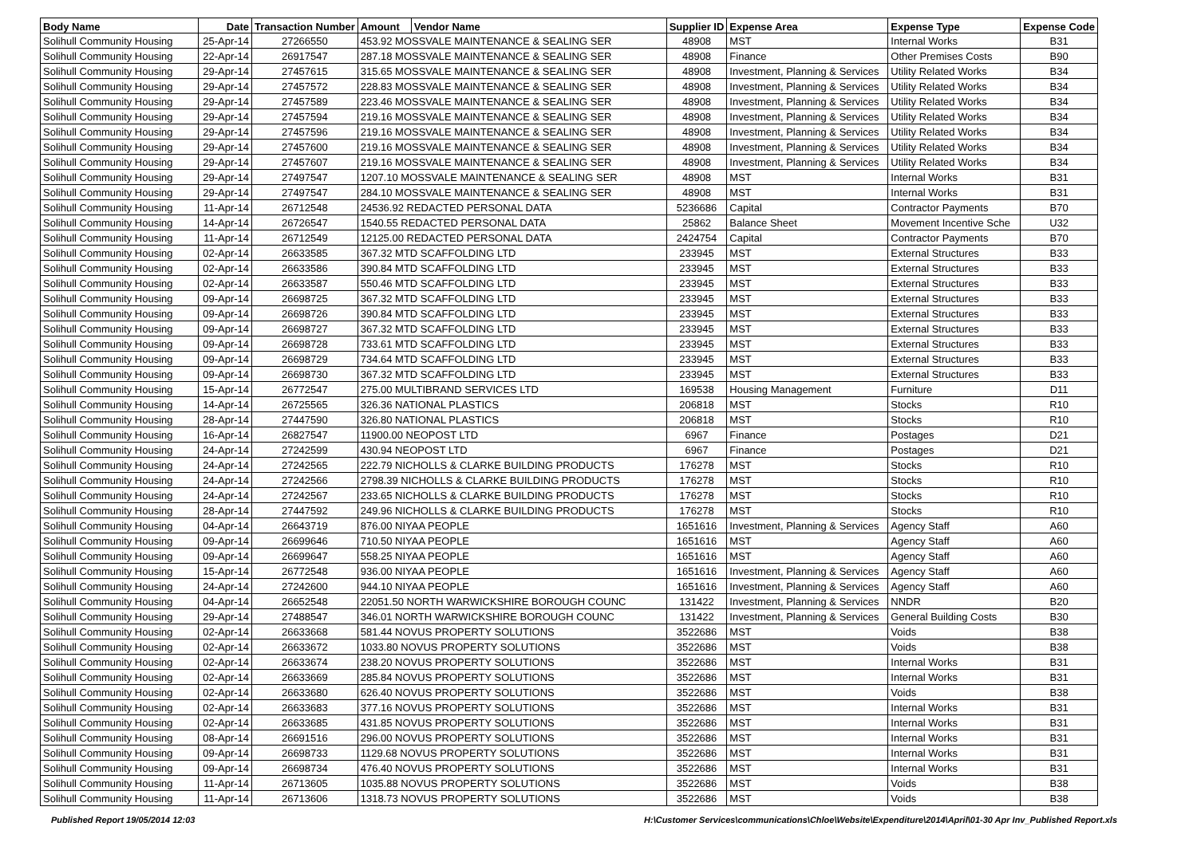| Body Name | Date | Transaction Number | Amount | Vendor Name | Supplier ID | Expense Area | Expense Type | Expense Code |
| --- | --- | --- | --- | --- | --- | --- | --- | --- |
| Solihull Community Housing | 25-Apr-14 | 27266550 | 453.92 MOSSVALE MAINTENANCE & SEALING SER | | 48908 | MST | Internal Works | B31 |
| Solihull Community Housing | 22-Apr-14 | 26917547 | 287.18 MOSSVALE MAINTENANCE & SEALING SER | | 48908 | Finance | Other Premises Costs | B90 |
| Solihull Community Housing | 29-Apr-14 | 27457615 | 315.65 MOSSVALE MAINTENANCE & SEALING SER | | 48908 | Investment, Planning & Services | Utility Related Works | B34 |
| Solihull Community Housing | 29-Apr-14 | 27457572 | 228.83 MOSSVALE MAINTENANCE & SEALING SER | | 48908 | Investment, Planning & Services | Utility Related Works | B34 |
| Solihull Community Housing | 29-Apr-14 | 27457589 | 223.46 MOSSVALE MAINTENANCE & SEALING SER | | 48908 | Investment, Planning & Services | Utility Related Works | B34 |
| Solihull Community Housing | 29-Apr-14 | 27457594 | 219.16 MOSSVALE MAINTENANCE & SEALING SER | | 48908 | Investment, Planning & Services | Utility Related Works | B34 |
| Solihull Community Housing | 29-Apr-14 | 27457596 | 219.16 MOSSVALE MAINTENANCE & SEALING SER | | 48908 | Investment, Planning & Services | Utility Related Works | B34 |
| Solihull Community Housing | 29-Apr-14 | 27457600 | 219.16 MOSSVALE MAINTENANCE & SEALING SER | | 48908 | Investment, Planning & Services | Utility Related Works | B34 |
| Solihull Community Housing | 29-Apr-14 | 27457607 | 219.16 MOSSVALE MAINTENANCE & SEALING SER | | 48908 | Investment, Planning & Services | Utility Related Works | B34 |
| Solihull Community Housing | 29-Apr-14 | 27497547 | 1207.10 MOSSVALE MAINTENANCE & SEALING SER | | 48908 | MST | Internal Works | B31 |
| Solihull Community Housing | 29-Apr-14 | 27497547 | 284.10 MOSSVALE MAINTENANCE & SEALING SER | | 48908 | MST | Internal Works | B31 |
| Solihull Community Housing | 11-Apr-14 | 26712548 | 24536.92 REDACTED PERSONAL DATA | | 5236686 | Capital | Contractor Payments | B70 |
| Solihull Community Housing | 14-Apr-14 | 26726547 | 1540.55 REDACTED PERSONAL DATA | | 25862 | Balance Sheet | Movement Incentive Sche | U32 |
| Solihull Community Housing | 11-Apr-14 | 26712549 | 12125.00 REDACTED PERSONAL DATA | | 2424754 | Capital | Contractor Payments | B70 |
| Solihull Community Housing | 02-Apr-14 | 26633585 | 367.32 MTD SCAFFOLDING LTD | | 233945 | MST | External Structures | B33 |
| Solihull Community Housing | 02-Apr-14 | 26633586 | 390.84 MTD SCAFFOLDING LTD | | 233945 | MST | External Structures | B33 |
| Solihull Community Housing | 02-Apr-14 | 26633587 | 550.46 MTD SCAFFOLDING LTD | | 233945 | MST | External Structures | B33 |
| Solihull Community Housing | 09-Apr-14 | 26698725 | 367.32 MTD SCAFFOLDING LTD | | 233945 | MST | External Structures | B33 |
| Solihull Community Housing | 09-Apr-14 | 26698726 | 390.84 MTD SCAFFOLDING LTD | | 233945 | MST | External Structures | B33 |
| Solihull Community Housing | 09-Apr-14 | 26698727 | 367.32 MTD SCAFFOLDING LTD | | 233945 | MST | External Structures | B33 |
| Solihull Community Housing | 09-Apr-14 | 26698728 | 733.61 MTD SCAFFOLDING LTD | | 233945 | MST | External Structures | B33 |
| Solihull Community Housing | 09-Apr-14 | 26698729 | 734.64 MTD SCAFFOLDING LTD | | 233945 | MST | External Structures | B33 |
| Solihull Community Housing | 09-Apr-14 | 26698730 | 367.32 MTD SCAFFOLDING LTD | | 233945 | MST | External Structures | B33 |
| Solihull Community Housing | 15-Apr-14 | 26772547 | 275.00 MULTIBRAND SERVICES LTD | | 169538 | Housing Management | Furniture | D11 |
| Solihull Community Housing | 14-Apr-14 | 26725565 | 326.36 NATIONAL PLASTICS | | 206818 | MST | Stocks | R10 |
| Solihull Community Housing | 28-Apr-14 | 27447590 | 326.80 NATIONAL PLASTICS | | 206818 | MST | Stocks | R10 |
| Solihull Community Housing | 16-Apr-14 | 26827547 | 11900.00 NEOPOST LTD | | 6967 | Finance | Postages | D21 |
| Solihull Community Housing | 24-Apr-14 | 27242599 | 430.94 NEOPOST LTD | | 6967 | Finance | Postages | D21 |
| Solihull Community Housing | 24-Apr-14 | 27242565 | 222.79 NICHOLLS & CLARKE BUILDING PRODUCTS | | 176278 | MST | Stocks | R10 |
| Solihull Community Housing | 24-Apr-14 | 27242566 | 2798.39 NICHOLLS & CLARKE BUILDING PRODUCTS | | 176278 | MST | Stocks | R10 |
| Solihull Community Housing | 24-Apr-14 | 27242567 | 233.65 NICHOLLS & CLARKE BUILDING PRODUCTS | | 176278 | MST | Stocks | R10 |
| Solihull Community Housing | 28-Apr-14 | 27447592 | 249.96 NICHOLLS & CLARKE BUILDING PRODUCTS | | 176278 | MST | Stocks | R10 |
| Solihull Community Housing | 04-Apr-14 | 26643719 | 876.00 NIYAA PEOPLE | | 1651616 | Investment, Planning & Services | Agency Staff | A60 |
| Solihull Community Housing | 09-Apr-14 | 26699646 | 710.50 NIYAA PEOPLE | | 1651616 | MST | Agency Staff | A60 |
| Solihull Community Housing | 09-Apr-14 | 26699647 | 558.25 NIYAA PEOPLE | | 1651616 | MST | Agency Staff | A60 |
| Solihull Community Housing | 15-Apr-14 | 26772548 | 936.00 NIYAA PEOPLE | | 1651616 | Investment, Planning & Services | Agency Staff | A60 |
| Solihull Community Housing | 24-Apr-14 | 27242600 | 944.10 NIYAA PEOPLE | | 1651616 | Investment, Planning & Services | Agency Staff | A60 |
| Solihull Community Housing | 04-Apr-14 | 26652548 | 22051.50 NORTH WARWICKSHIRE BOROUGH COUNC | | 131422 | Investment, Planning & Services | NNDR | B20 |
| Solihull Community Housing | 29-Apr-14 | 27488547 | 346.01 NORTH WARWICKSHIRE BOROUGH COUNC | | 131422 | Investment, Planning & Services | General Building Costs | B30 |
| Solihull Community Housing | 02-Apr-14 | 26633668 | 581.44 NOVUS PROPERTY SOLUTIONS | | 3522686 | MST | Voids | B38 |
| Solihull Community Housing | 02-Apr-14 | 26633672 | 1033.80 NOVUS PROPERTY SOLUTIONS | | 3522686 | MST | Voids | B38 |
| Solihull Community Housing | 02-Apr-14 | 26633674 | 238.20 NOVUS PROPERTY SOLUTIONS | | 3522686 | MST | Internal Works | B31 |
| Solihull Community Housing | 02-Apr-14 | 26633669 | 285.84 NOVUS PROPERTY SOLUTIONS | | 3522686 | MST | Internal Works | B31 |
| Solihull Community Housing | 02-Apr-14 | 26633680 | 626.40 NOVUS PROPERTY SOLUTIONS | | 3522686 | MST | Voids | B38 |
| Solihull Community Housing | 02-Apr-14 | 26633683 | 377.16 NOVUS PROPERTY SOLUTIONS | | 3522686 | MST | Internal Works | B31 |
| Solihull Community Housing | 02-Apr-14 | 26633685 | 431.85 NOVUS PROPERTY SOLUTIONS | | 3522686 | MST | Internal Works | B31 |
| Solihull Community Housing | 08-Apr-14 | 26691516 | 296.00 NOVUS PROPERTY SOLUTIONS | | 3522686 | MST | Internal Works | B31 |
| Solihull Community Housing | 09-Apr-14 | 26698733 | 1129.68 NOVUS PROPERTY SOLUTIONS | | 3522686 | MST | Internal Works | B31 |
| Solihull Community Housing | 09-Apr-14 | 26698734 | 476.40 NOVUS PROPERTY SOLUTIONS | | 3522686 | MST | Internal Works | B31 |
| Solihull Community Housing | 11-Apr-14 | 26713605 | 1035.88 NOVUS PROPERTY SOLUTIONS | | 3522686 | MST | Voids | B38 |
| Solihull Community Housing | 11-Apr-14 | 26713606 | 1318.73 NOVUS PROPERTY SOLUTIONS | | 3522686 | MST | Voids | B38 |
Published Report 19/05/2014 12:03
H:\Customer Services\communications\Chloe\Website\Expenditure\2014\April\01-30 Apr Inv_Published Report.xls